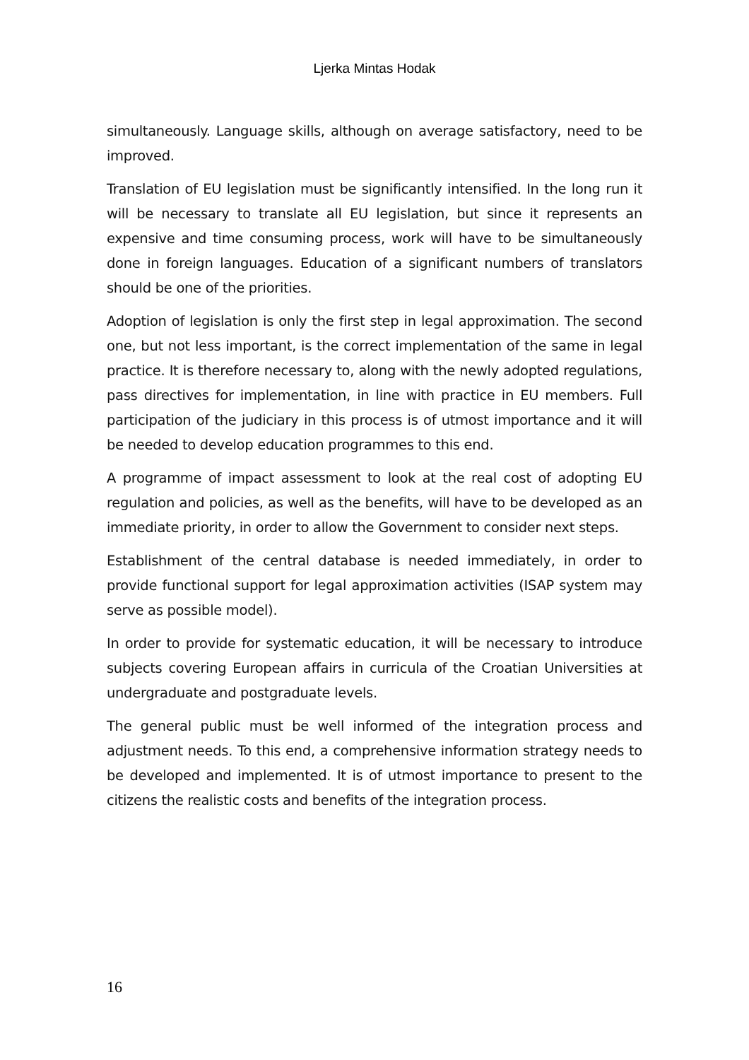Ljerka Mintas Hodak
simultaneously. Language skills, although on average satisfactory, need to be improved.
Translation of EU legislation must be significantly intensified. In the long run it will be necessary to translate all EU legislation, but since it represents an expensive and time consuming process, work will have to be simultaneously done in foreign languages. Education of a significant numbers of translators should be one of the priorities.
Adoption of legislation is only the first step in legal approximation. The second one, but not less important, is the correct implementation of the same in legal practice. It is therefore necessary to, along with the newly adopted regulations, pass directives for implementation, in line with practice in EU members. Full participation of the judiciary in this process is of utmost importance and it will be needed to develop education programmes to this end.
A programme of impact assessment to look at the real cost of adopting EU regulation and policies, as well as the benefits, will have to be developed as an immediate priority, in order to allow the Government to consider next steps.
Establishment of the central database is needed immediately, in order to provide functional support for legal approximation activities (ISAP system may serve as possible model).
In order to provide for systematic education, it will be necessary to introduce subjects covering European affairs in curricula of the Croatian Universities at undergraduate and postgraduate levels.
The general public must be well informed of the integration process and adjustment needs. To this end, a comprehensive information strategy needs to be developed and implemented. It is of utmost importance to present to the citizens the realistic costs and benefits of the integration process.
16